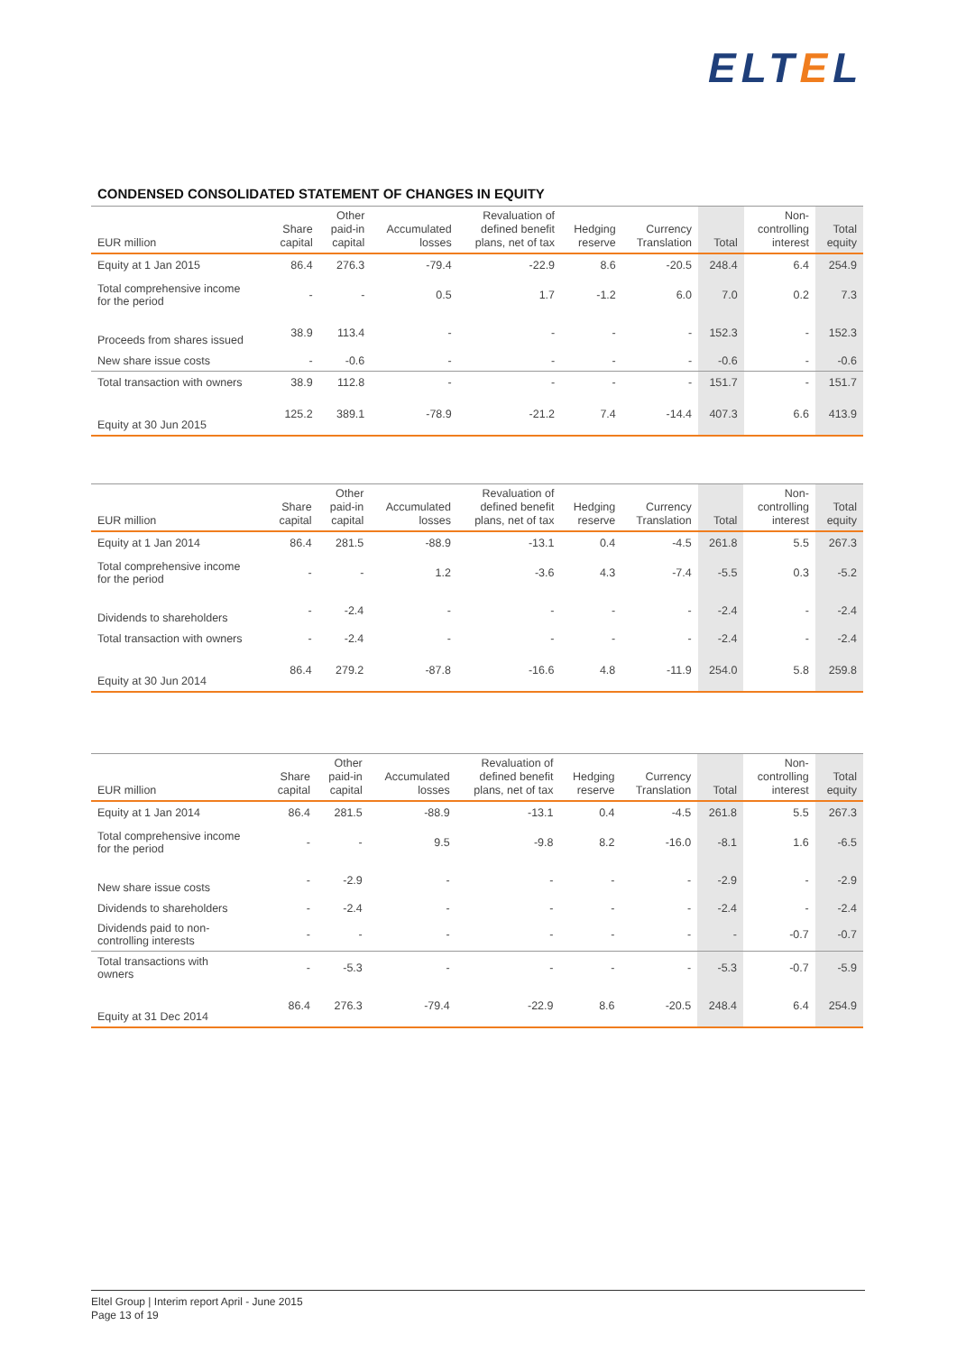ELTEL
CONDENSED CONSOLIDATED STATEMENT OF CHANGES IN EQUITY
| EUR million | Share capital | Other paid-in capital | Accumulated losses | Revaluation of defined benefit plans, net of tax | Hedging reserve | Currency Translation | Total | Non- controlling interest | Total equity |
| --- | --- | --- | --- | --- | --- | --- | --- | --- | --- |
| Equity at 1 Jan 2015 | 86.4 | 276.3 | -79.4 | -22.9 | 8.6 | -20.5 | 248.4 | 6.4 | 254.9 |
| Total comprehensive income for the period | - | - | 0.5 | 1.7 | -1.2 | 6.0 | 7.0 | 0.2 | 7.3 |
| Proceeds from shares issued | 38.9 | 113.4 | - | - | - | - | 152.3 | - | 152.3 |
| New share issue costs | - | -0.6 | - | - | - | - | -0.6 | - | -0.6 |
| Total transaction with owners | 38.9 | 112.8 | - | - | - | - | 151.7 | - | 151.7 |
| Equity at 30 Jun 2015 | 125.2 | 389.1 | -78.9 | -21.2 | 7.4 | -14.4 | 407.3 | 6.6 | 413.9 |
| EUR million | Share capital | Other paid-in capital | Accumulated losses | Revaluation of defined benefit plans, net of tax | Hedging reserve | Currency Translation | Total | Non- controlling interest | Total equity |
| --- | --- | --- | --- | --- | --- | --- | --- | --- | --- |
| Equity at 1 Jan 2014 | 86.4 | 281.5 | -88.9 | -13.1 | 0.4 | -4.5 | 261.8 | 5.5 | 267.3 |
| Total comprehensive income for the period | - | - | 1.2 | -3.6 | 4.3 | -7.4 | -5.5 | 0.3 | -5.2 |
| Dividends to shareholders | - | -2.4 | - | - | - | - | -2.4 | - | -2.4 |
| Total transaction with owners | - | -2.4 | - | - | - | - | -2.4 | - | -2.4 |
| Equity at 30 Jun 2014 | 86.4 | 279.2 | -87.8 | -16.6 | 4.8 | -11.9 | 254.0 | 5.8 | 259.8 |
| EUR million | Share capital | Other paid-in capital | Accumulated losses | Revaluation of defined benefit plans, net of tax | Hedging reserve | Currency Translation | Total | Non- controlling interest | Total equity |
| --- | --- | --- | --- | --- | --- | --- | --- | --- | --- |
| Equity at 1 Jan 2014 | 86.4 | 281.5 | -88.9 | -13.1 | 0.4 | -4.5 | 261.8 | 5.5 | 267.3 |
| Total comprehensive income for the period | - | - | 9.5 | -9.8 | 8.2 | -16.0 | -8.1 | 1.6 | -6.5 |
| New share issue costs | - | -2.9 | - | - | - | - | -2.9 | - | -2.9 |
| Dividends to shareholders | - | -2.4 | - | - | - | - | -2.4 | - | -2.4 |
| Dividends paid to non- controlling interests | - | - | - | - | - | - | - | -0.7 | -0.7 |
| Total transactions with owners | - | -5.3 | - | - | - | - | -5.3 | -0.7 | -5.9 |
| Equity at 31 Dec 2014 | 86.4 | 276.3 | -79.4 | -22.9 | 8.6 | -20.5 | 248.4 | 6.4 | 254.9 |
Eltel Group | Interim report April - June 2015
Page 13 of 19